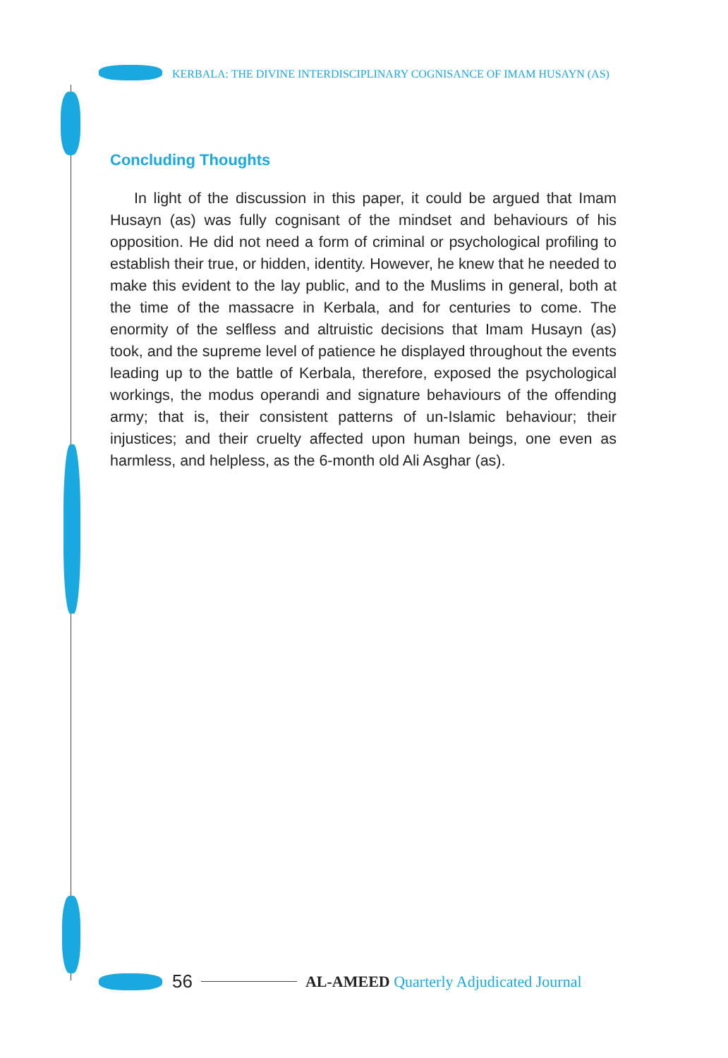KERBALA: THE DIVINE INTERDISCIPLINARY COGNISANCE OF IMAM HUSAYN (AS)
Concluding Thoughts
In light of the discussion in this paper, it could be argued that Imam Husayn (as) was fully cognisant of the mindset and behaviours of his opposition. He did not need a form of criminal or psychological profiling to establish their true, or hidden, identity. However, he knew that he needed to make this evident to the lay public, and to the Muslims in general, both at the time of the massacre in Kerbala, and for centuries to come. The enormity of the selfless and altruistic decisions that Imam Husayn (as) took, and the supreme level of patience he displayed throughout the events leading up to the battle of Kerbala, therefore, exposed the psychological workings, the modus operandi and signature behaviours of the offending army; that is, their consistent patterns of un-Islamic behaviour; their injustices; and their cruelty affected upon human beings, one even as harmless, and helpless, as the 6-month old Ali Asghar (as).
56 AL-AMEED Quarterly Adjudicated Journal